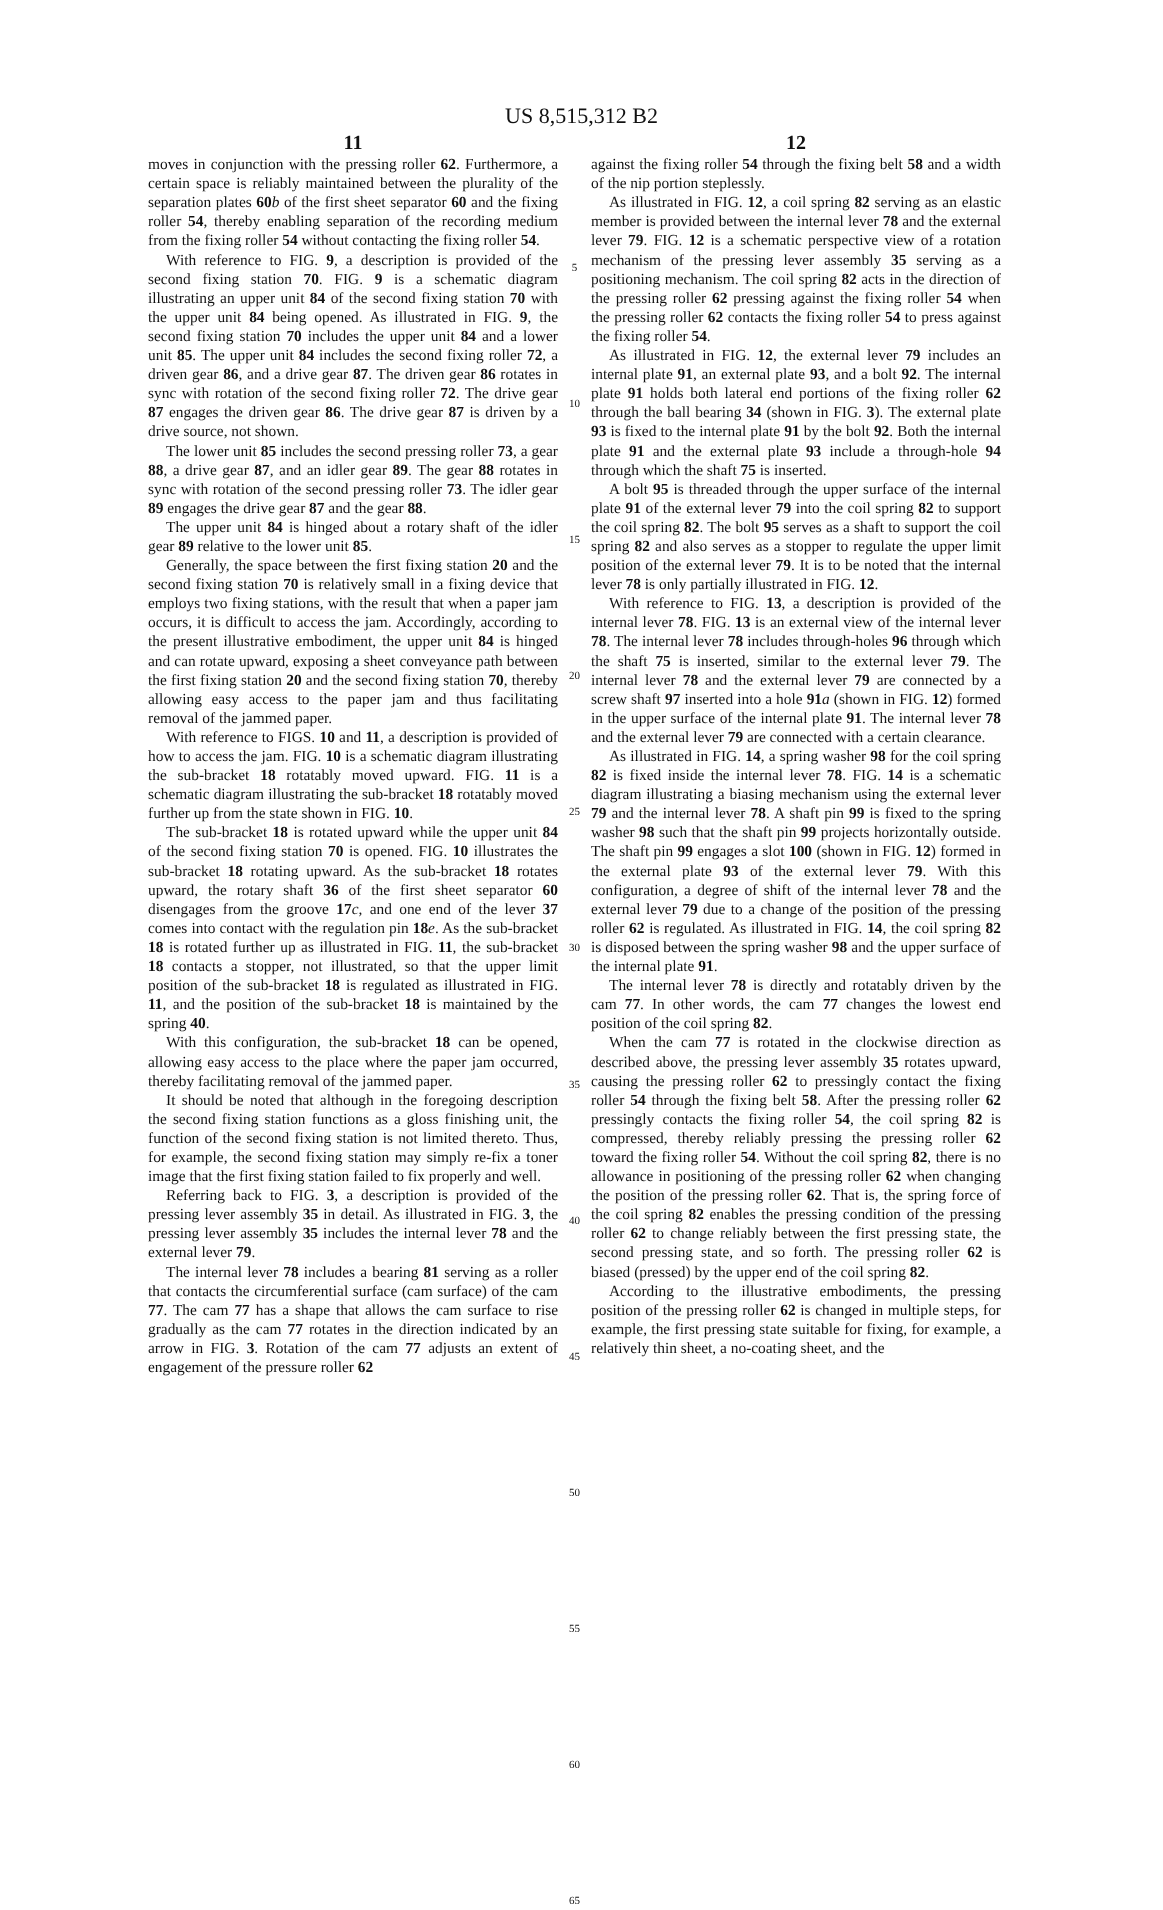US 8,515,312 B2
11
moves in conjunction with the pressing roller 62. Furthermore, a certain space is reliably maintained between the plurality of the separation plates 60 b of the first sheet separator 60 and the fixing roller 54, thereby enabling separation of the recording medium from the fixing roller 54 without contacting the fixing roller 54.
With reference to FIG. 9, a description is provided of the second fixing station 70. FIG. 9 is a schematic diagram illustrating an upper unit 84 of the second fixing station 70 with the upper unit 84 being opened. As illustrated in FIG. 9, the second fixing station 70 includes the upper unit 84 and a lower unit 85. The upper unit 84 includes the second fixing roller 72, a driven gear 86, and a drive gear 87. The driven gear 86 rotates in sync with rotation of the second fixing roller 72. The drive gear 87 engages the driven gear 86. The drive gear 87 is driven by a drive source, not shown.
The lower unit 85 includes the second pressing roller 73, a gear 88, a drive gear 87, and an idler gear 89. The gear 88 rotates in sync with rotation of the second pressing roller 73. The idler gear 89 engages the drive gear 87 and the gear 88.
The upper unit 84 is hinged about a rotary shaft of the idler gear 89 relative to the lower unit 85.
Generally, the space between the first fixing station 20 and the second fixing station 70 is relatively small in a fixing device that employs two fixing stations, with the result that when a paper jam occurs, it is difficult to access the jam. Accordingly, according to the present illustrative embodiment, the upper unit 84 is hinged and can rotate upward, exposing a sheet conveyance path between the first fixing station 20 and the second fixing station 70, thereby allowing easy access to the paper jam and thus facilitating removal of the jammed paper.
With reference to FIGS. 10 and 11, a description is provided of how to access the jam. FIG. 10 is a schematic diagram illustrating the sub-bracket 18 rotatably moved upward. FIG. 11 is a schematic diagram illustrating the sub-bracket 18 rotatably moved further up from the state shown in FIG. 10.
The sub-bracket 18 is rotated upward while the upper unit 84 of the second fixing station 70 is opened. FIG. 10 illustrates the sub-bracket 18 rotating upward. As the sub-bracket 18 rotates upward, the rotary shaft 36 of the first sheet separator 60 disengages from the groove 17 c, and one end of the lever 37 comes into contact with the regulation pin 18 e. As the sub-bracket 18 is rotated further up as illustrated in FIG. 11, the sub-bracket 18 contacts a stopper, not illustrated, so that the upper limit position of the sub-bracket 18 is regulated as illustrated in FIG. 11, and the position of the sub-bracket 18 is maintained by the spring 40.
With this configuration, the sub-bracket 18 can be opened, allowing easy access to the place where the paper jam occurred, thereby facilitating removal of the jammed paper.
It should be noted that although in the foregoing description the second fixing station functions as a gloss finishing unit, the function of the second fixing station is not limited thereto. Thus, for example, the second fixing station may simply re-fix a toner image that the first fixing station failed to fix properly and well.
Referring back to FIG. 3, a description is provided of the pressing lever assembly 35 in detail. As illustrated in FIG. 3, the pressing lever assembly 35 includes the internal lever 78 and the external lever 79.
The internal lever 78 includes a bearing 81 serving as a roller that contacts the circumferential surface (cam surface) of the cam 77. The cam 77 has a shape that allows the cam surface to rise gradually as the cam 77 rotates in the direction indicated by an arrow in FIG. 3. Rotation of the cam 77 adjusts an extent of engagement of the pressure roller 62
5
10
15
20
25
30
35
40
45
50
55
60
65
12
against the fixing roller 54 through the fixing belt 58 and a width of the nip portion steplessly.
As illustrated in FIG. 12, a coil spring 82 serving as an elastic member is provided between the internal lever 78 and the external lever 79. FIG. 12 is a schematic perspective view of a rotation mechanism of the pressing lever assembly 35 serving as a positioning mechanism. The coil spring 82 acts in the direction of the pressing roller 62 pressing against the fixing roller 54 when the pressing roller 62 contacts the fixing roller 54 to press against the fixing roller 54.
As illustrated in FIG. 12, the external lever 79 includes an internal plate 91, an external plate 93, and a bolt 92. The internal plate 91 holds both lateral end portions of the fixing roller 62 through the ball bearing 34 (shown in FIG. 3). The external plate 93 is fixed to the internal plate 91 by the bolt 92. Both the internal plate 91 and the external plate 93 include a through-hole 94 through which the shaft 75 is inserted.
A bolt 95 is threaded through the upper surface of the internal plate 91 of the external lever 79 into the coil spring 82 to support the coil spring 82. The bolt 95 serves as a shaft to support the coil spring 82 and also serves as a stopper to regulate the upper limit position of the external lever 79. It is to be noted that the internal lever 78 is only partially illustrated in FIG. 12.
With reference to FIG. 13, a description is provided of the internal lever 78. FIG. 13 is an external view of the internal lever 78. The internal lever 78 includes through-holes 96 through which the shaft 75 is inserted, similar to the external lever 79. The internal lever 78 and the external lever 79 are connected by a screw shaft 97 inserted into a hole 91 a (shown in FIG. 12) formed in the upper surface of the internal plate 91. The internal lever 78 and the external lever 79 are connected with a certain clearance.
As illustrated in FIG. 14, a spring washer 98 for the coil spring 82 is fixed inside the internal lever 78. FIG. 14 is a schematic diagram illustrating a biasing mechanism using the external lever 79 and the internal lever 78. A shaft pin 99 is fixed to the spring washer 98 such that the shaft pin 99 projects horizontally outside. The shaft pin 99 engages a slot 100 (shown in FIG. 12) formed in the external plate 93 of the external lever 79. With this configuration, a degree of shift of the internal lever 78 and the external lever 79 due to a change of the position of the pressing roller 62 is regulated. As illustrated in FIG. 14, the coil spring 82 is disposed between the spring washer 98 and the upper surface of the internal plate 91.
The internal lever 78 is directly and rotatably driven by the cam 77. In other words, the cam 77 changes the lowest end position of the coil spring 82.
When the cam 77 is rotated in the clockwise direction as described above, the pressing lever assembly 35 rotates upward, causing the pressing roller 62 to pressingly contact the fixing roller 54 through the fixing belt 58. After the pressing roller 62 pressingly contacts the fixing roller 54, the coil spring 82 is compressed, thereby reliably pressing the pressing roller 62 toward the fixing roller 54. Without the coil spring 82, there is no allowance in positioning of the pressing roller 62 when changing the position of the pressing roller 62. That is, the spring force of the coil spring 82 enables the pressing condition of the pressing roller 62 to change reliably between the first pressing state, the second pressing state, and so forth. The pressing roller 62 is biased (pressed) by the upper end of the coil spring 82.
According to the illustrative embodiments, the pressing position of the pressing roller 62 is changed in multiple steps, for example, the first pressing state suitable for fixing, for example, a relatively thin sheet, a no-coating sheet, and the